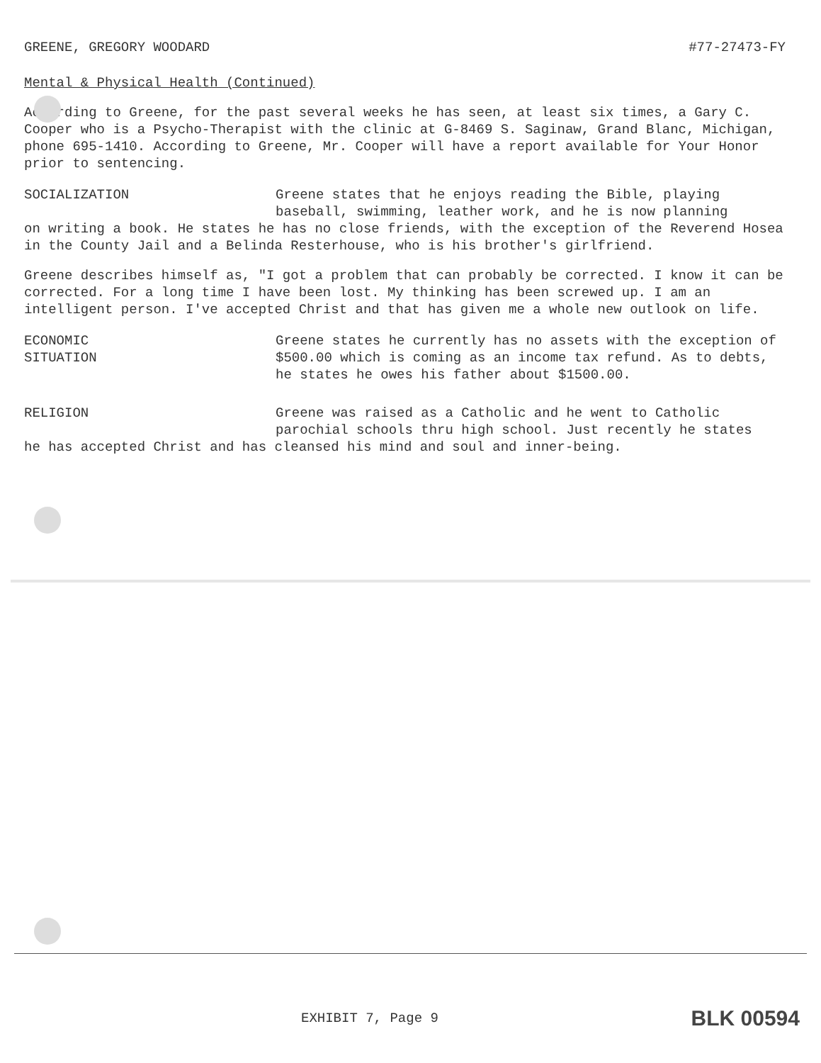GREENE, GREGORY WOODARD #77-27473-FY
Mental & Physical Health (Continued)
According to Greene, for the past several weeks he has seen, at least six times, a Gary C. Cooper who is a Psycho-Therapist with the clinic at G-8469 S. Saginaw, Grand Blanc, Michigan, phone 695-1410. According to Greene, Mr. Cooper will have a report available for Your Honor prior to sentencing.
SOCIALIZATION Greene states that he enjoys reading the Bible, playing baseball, swimming, leather work, and he is now planning
on writing a book. He states he has no close friends, with the exception of the Reverend Hosea in the County Jail and a Belinda Resterhouse, who is his brother's girlfriend.
Greene describes himself as, "I got a problem that can probably be corrected. I know it can be corrected. For a long time I have been lost. My thinking has been screwed up. I am an intelligent person. I've accepted Christ and that has given me a whole new outlook on life.
ECONOMIC
SITUATION
Greene states he currently has no assets with the exception of $500.00 which is coming as an income tax refund. As to debts, he states he owes his father about $1500.00.
RELIGION Greene was raised as a Catholic and he went to Catholic parochial schools thru high school. Just recently he states
he has accepted Christ and has cleansed his mind and soul and inner-being.
EXHIBIT 7, Page 9 BLK 00594